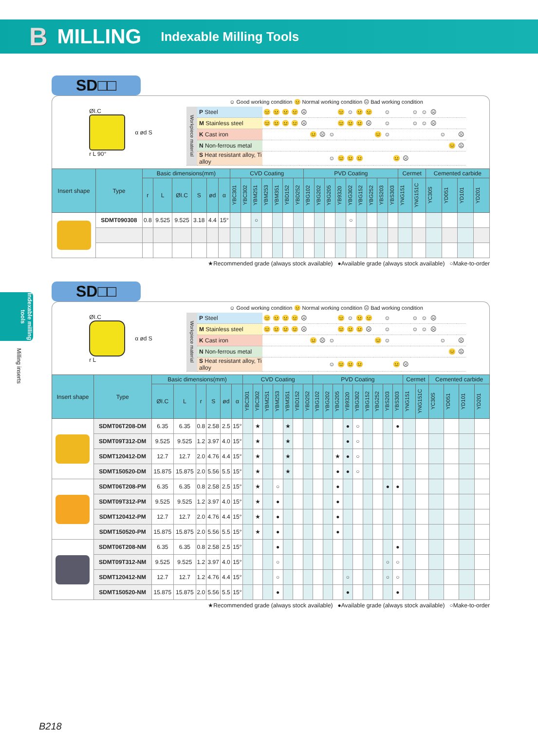B MILLING Indexable Milling Tools
Indexable milling tools
Milling inserts
SD□□
ØI.C
r L 90°
α ød S
☺ Good working condition 😐 Normal working condition ☹ Bad working condition
| Workpiece material | P Steel | 😐 | 😐 | 😐 | 😐 | ☹ | | | | 😐 | ☺ | 😐 | 😐 | | ☺ | | | ☺ | ☺ | ☹ | | | |
| | M Stainless steel | 😐 | 😐 | 😐 | 😐 | ☹ | | | | 😐 | 😐 | 😐 | ☹ | | ☺ | | | ☺ | ☺ | ☹ | | | |
| | K Cast iron | | | | | | 😐 | ☹ | ☺ | | | | | 😐 | ☺ | | | | | | ☺ | | ☹ |
| | N Non-ferrous metal | | | | | | | | | | | | | | | | | | | | | 😐 | ☹ |
| | S Heat resistant alloy, Ti alloy | | | | | | | | ☺ | 😐 | 😐 | 😐 | | | | 😐 | ☹ | | | | | | |
| Insert shape | Type | Basic dimensions(mm) | | | | | | CVD Coating | | | | | | | PVD Coating | | | | | | | | | Cermet | | Cemented carbide | | | |
| --- | --- | --- | --- | --- | --- | --- | --- | --- | --- | --- | --- | --- | --- | --- | --- | --- | --- | --- | --- | --- | --- | --- | --- | --- | --- | --- | --- | --- | --- |
| | | r | L | ØI.C | S | ød | α | YBC301 | YBC302 | YBM251 | YBM253 | YBM351 | YBD152 | YBD252 | YBG102 | YBG202 | YBG205 | YB9320 | YBG302 | YBG152 | YBG252 | YBS203 | YBS303 | YNG151 | YNG151C | YC30S | YD051 | YD101 | YD201 |
| | SDMT090308 | 0.8 | 9.525 | 9.525 | 3.18 | 4.4 | 15° | | | ○ | | | | | | | | | ○ | | | | | | | | | | |
★Recommended grade (always stock available) ●Available grade (always stock available) ○Make-to-order
SD□□
ØI.C
r L
α ød S
☺ Good working condition 😐 Normal working condition ☹ Bad working condition
| Workpiece material | P Steel | 😐 | 😐 | 😐 | 😐 | ☹ | | | | 😐 | ☺ | 😐 | 😐 | | ☺ | | | ☺ | ☺ | ☹ | | | |
| | M Stainless steel | 😐 | 😐 | 😐 | 😐 | ☹ | | | | 😐 | 😐 | 😐 | ☹ | | ☺ | | | ☺ | ☺ | ☹ | | | |
| | K Cast iron | | | | | | 😐 | ☹ | ☺ | | | | | 😐 | ☺ | | | | | | ☺ | | ☹ |
| | N Non-ferrous metal | | | | | | | | | | | | | | | | | | | | | 😐 | ☹ |
| | S Heat resistant alloy, Ti alloy | | | | | | | | ☺ | 😐 | 😐 | 😐 | | | | 😐 | ☹ | | | | | | |
| Insert shape | Type | Basic dimensions(mm) | | | | | | CVD Coating | | | | | | | PVD Coating | | | | | | | | | Cermet | | Cemented carbide | | | |
| --- | --- | --- | --- | --- | --- | --- | --- | --- | --- | --- | --- | --- | --- | --- | --- | --- | --- | --- | --- | --- | --- | --- | --- | --- | --- | --- | --- | --- | --- |
| | | ØI.C | L | r | S | ød | α | YBC301 | YBC302 | YBM251 | YBM253 | YBM351 | YBD152 | YBD252 | YBG102 | YBG202 | YBG205 | YB9320 | YBG302 | YBG152 | YBG252 | YBS203 | YBS303 | YNG151 | YNG151C | YC30S | YD051 | YD101 | YD201 |
| | SDMT06T208-DM | 6.35 | 6.35 | 0.8 | 2.58 | 2.5 | 15° | | ★ | | | ★ | | | | | | ● | ○ | | | | ● | | | | | | |
| | SDMT09T312-DM | 9.525 | 9.525 | 1.2 | 3.97 | 4.0 | 15° | | ★ | | | ★ | | | | | | ● | ○ | | | | | | | | | | |
| | SDMT120412-DM | 12.7 | 12.7 | 2.0 | 4.76 | 4.4 | 15° | | ★ | | | ★ | | | | | ★ | ● | ○ | | | | | | | | | | |
| | SDMT150520-DM | 15.875 | 15.875 | 2.0 | 5.56 | 5.5 | 15° | | ★ | | | ★ | | | | | ● | ● | ○ | | | | | | | | | | |
| | SDMT06T208-PM | 6.35 | 6.35 | 0.8 | 2.58 | 2.5 | 15° | | ★ | | ○ | | | | | | ● | | | | | ● | ● | | | | | | |
| | SDMT09T312-PM | 9.525 | 9.525 | 1.2 | 3.97 | 4.0 | 15° | | ★ | | ● | | | | | | ● | | | | | | | | | | | | |
| | SDMT120412-PM | 12.7 | 12.7 | 2.0 | 4.76 | 4.4 | 15° | | ★ | | ● | | | | | | ● | | | | | | | | | | | | |
| | SDMT150520-PM | 15.875 | 15.875 | 2.0 | 5.56 | 5.5 | 15° | | ★ | | ● | | | | | | ● | | | | | | | | | | | | |
| | SDMT06T208-NM | 6.35 | 6.35 | 0.8 | 2.58 | 2.5 | 15° | | | | ● | | | | | | | | | | | | ● | | | | | | |
| | SDMT09T312-NM | 9.525 | 9.525 | 1.2 | 3.97 | 4.0 | 15° | | | | ○ | | | | | | | | | | | ○ | ○ | | | | | | |
| | SDMT120412-NM | 12.7 | 12.7 | 1.2 | 4.76 | 4.4 | 15° | | | | ○ | | | | | | | ○ | | | | ○ | ○ | | | | | | |
| | SDMT150520-NM | 15.875 | 15.875 | 2.0 | 5.56 | 5.5 | 15° | | | | ● | | | | | | | ● | | | | | ● | | | | | | |
★Recommended grade (always stock available) ●Available grade (always stock available) ○Make-to-order
B218